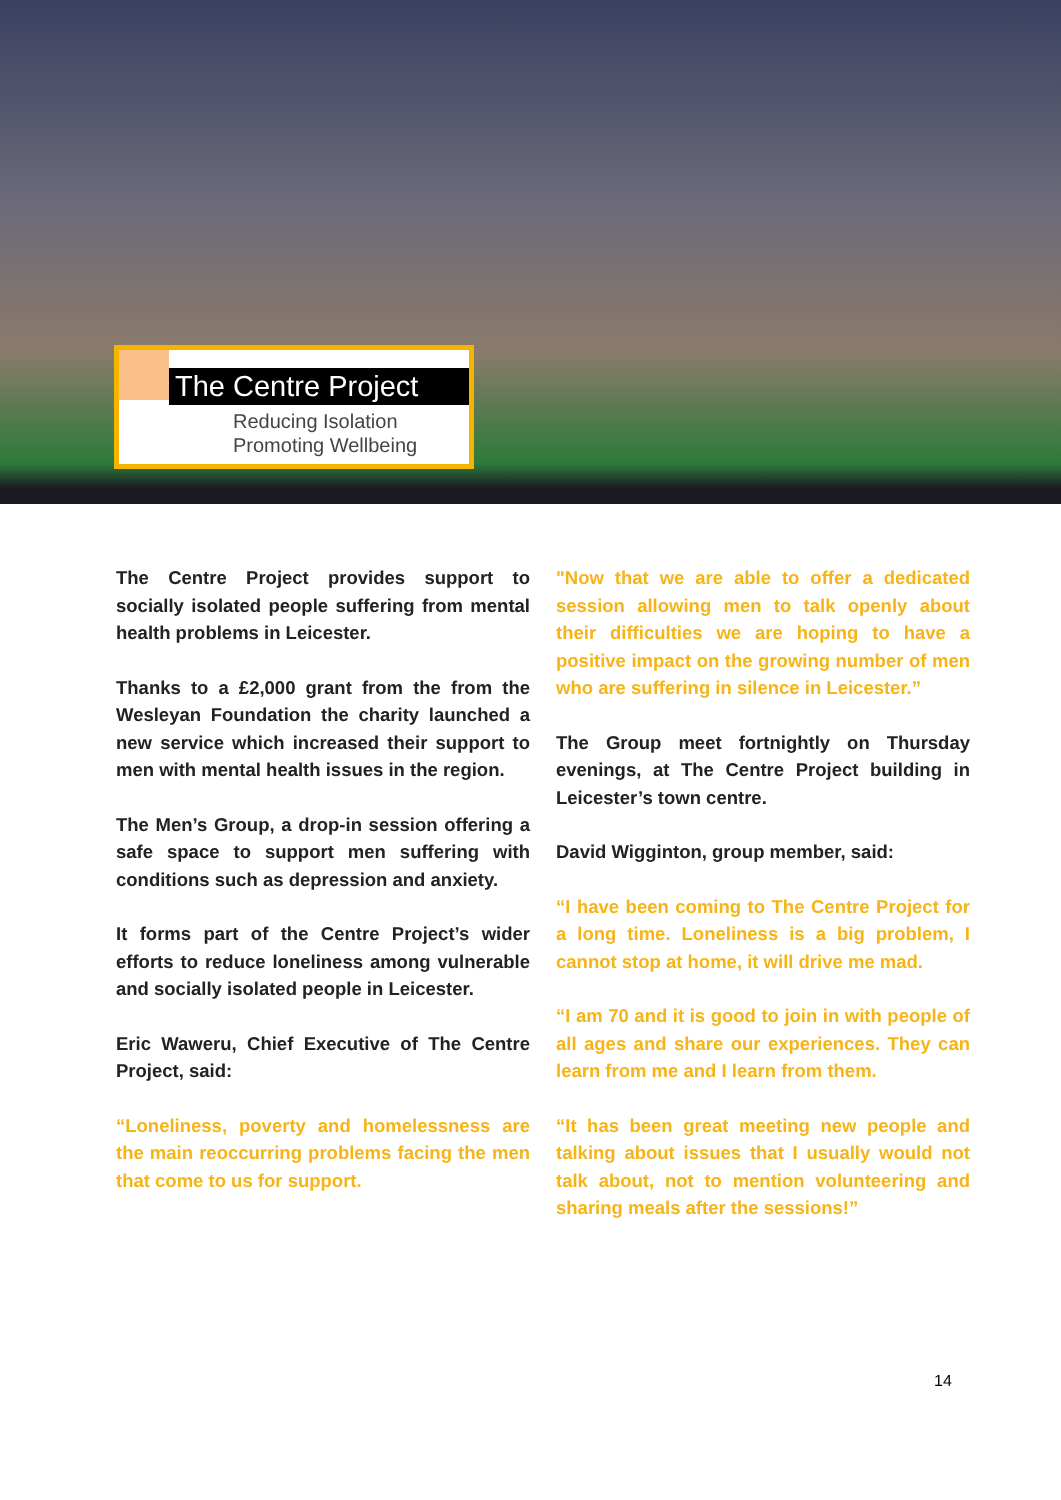The Centre Project
Reducing Isolation
Promoting Wellbeing
The Centre Project provides support to socially isolated people suffering from mental health problems in Leicester.
Thanks to a £2,000 grant from the from the Wesleyan Foundation the charity launched a new service which increased their support to men with mental health issues in the region.
The Men’s Group, a drop-in session offering a safe space to support men suffering with conditions such as depression and anxiety.
It forms part of the Centre Project’s wider efforts to reduce loneliness among vulnerable and socially isolated people in Leicester.
Eric Waweru, Chief Executive of The Centre Project, said:
“Loneliness, poverty and homelessness are the main reoccurring problems facing the men that come to us for support.
"Now that we are able to offer a dedicated session allowing men to talk openly about their difficulties we are hoping to have a positive impact on the growing number of men who are suffering in silence in Leicester.”
The Group meet fortnightly on Thursday evenings, at The Centre Project building in Leicester’s town centre.
David Wigginton, group member, said:
“I have been coming to The Centre Project for a long time. Loneliness is a big problem, I cannot stop at home, it will drive me mad.
“I am 70 and it is good to join in with people of all ages and share our experiences. They can learn from me and I learn from them.
“It has been great meeting new people and talking about issues that I usually would not talk about, not to mention volunteering and sharing meals after the sessions!”
14